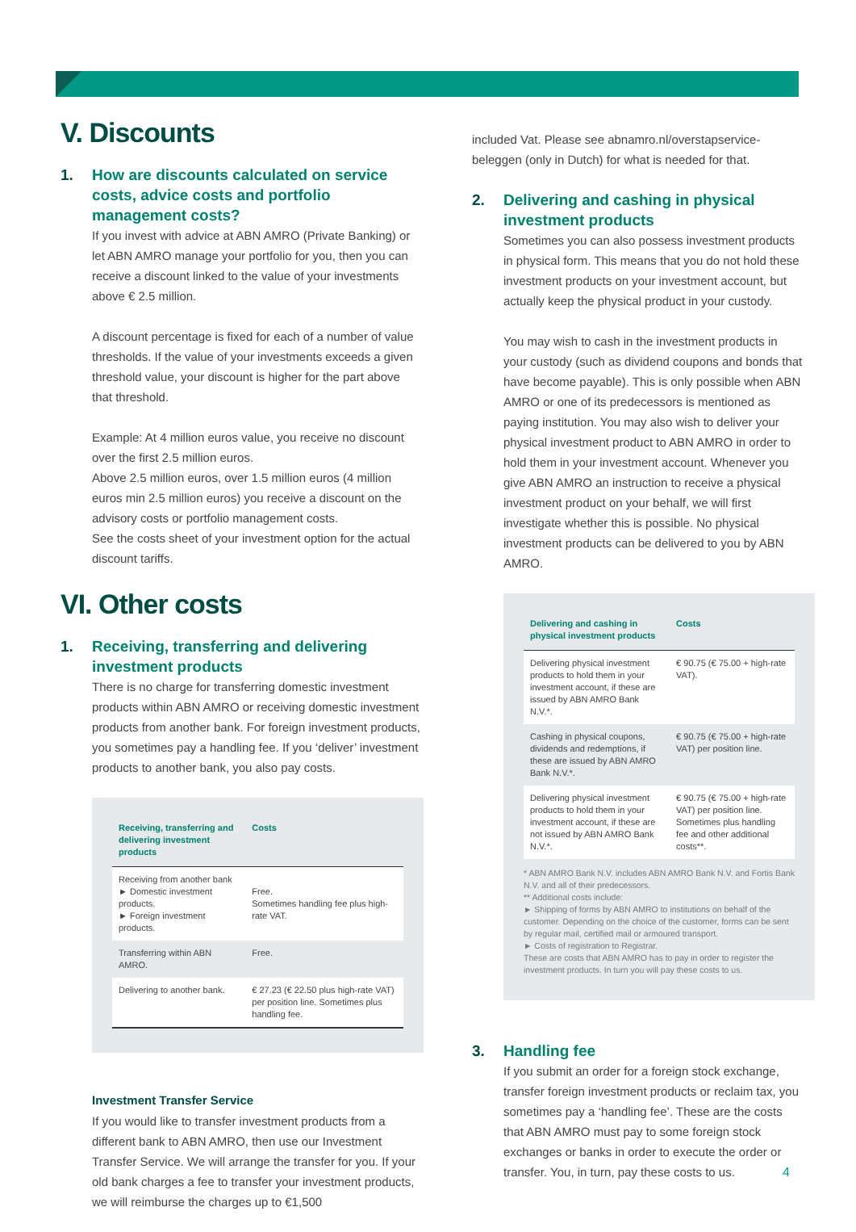V. Discounts
1. How are discounts calculated on service costs, advice costs and portfolio management costs?
If you invest with advice at ABN AMRO (Private Banking) or let ABN AMRO manage your portfolio for you, then you can receive a discount linked to the value of your investments above € 2.5 million.
A discount percentage is fixed for each of a number of value thresholds. If the value of your investments exceeds a given threshold value, your discount is higher for the part above that threshold.
Example: At 4 million euros value, you receive no discount over the first 2.5 million euros.
Above 2.5 million euros, over 1.5 million euros (4 million euros min 2.5 million euros) you receive a discount on the advisory costs or portfolio management costs.
See the costs sheet of your investment option for the actual discount tariffs.
VI. Other costs
1. Receiving, transferring and delivering investment products
There is no charge for transferring domestic investment products within ABN AMRO or receiving domestic investment products from another bank. For foreign investment products, you sometimes pay a handling fee. If you ‘deliver’ investment products to another bank, you also pay costs.
| Receiving, transferring and delivering investment products | Costs |
| --- | --- |
| Receiving from another bank ► Domestic investment products. ► Foreign investment products. | Free. Sometimes handling fee plus high-rate VAT. |
| Transferring within ABN AMRO. | Free. |
| Delivering to another bank. | € 27.23 (€ 22.50 plus high-rate VAT) per position line. Sometimes plus handling fee. |
Investment Transfer Service
If you would like to transfer investment products from a different bank to ABN AMRO, then use our Investment Transfer Service. We will arrange the transfer for you. If your old bank charges a fee to transfer your investment products, we will reimburse the charges up to €1,500
included Vat. Please see abnamro.nl/overstapservice-beleggen (only in Dutch) for what is needed for that.
2. Delivering and cashing in physical investment products
Sometimes you can also possess investment products in physical form. This means that you do not hold these investment products on your investment account, but actually keep the physical product in your custody.
You may wish to cash in the investment products in your custody (such as dividend coupons and bonds that have become payable). This is only possible when ABN AMRO or one of its predecessors is mentioned as paying institution. You may also wish to deliver your physical investment product to ABN AMRO in order to hold them in your investment account. Whenever you give ABN AMRO an instruction to receive a physical investment product on your behalf, we will first investigate whether this is possible. No physical investment products can be delivered to you by ABN AMRO.
| Delivering and cashing in physical investment products | Costs |
| --- | --- |
| Delivering physical investment products to hold them in your investment account, if these are issued by ABN AMRO Bank N.V.*. | € 90.75 (€ 75.00 + high-rate VAT). |
| Cashing in physical coupons, dividends and redemptions, if these are issued by ABN AMRO Bank N.V.*. | € 90.75 (€ 75.00 + high-rate VAT) per position line. |
| Delivering physical investment products to hold them in your investment account, if these are not issued by ABN AMRO Bank N.V.*. | € 90.75 (€ 75.00 + high-rate VAT) per position line. Sometimes plus handling fee and other additional costs**. |
* ABN AMRO Bank N.V. includes ABN AMRO Bank N.V. and Fortis Bank N.V. and all of their predecessors.
** Additional costs include:
► Shipping of forms by ABN AMRO to institutions on behalf of the customer. Depending on the choice of the customer, forms can be sent by regular mail, certified mail or armoured transport.
► Costs of registration to Registrar.
These are costs that ABN AMRO has to pay in order to register the investment products. In turn you will pay these costs to us.
3. Handling fee
If you submit an order for a foreign stock exchange, transfer foreign investment products or reclaim tax, you sometimes pay a ‘handling fee’. These are the costs that ABN AMRO must pay to some foreign stock exchanges or banks in order to execute the order or transfer. You, in turn, pay these costs to us.
4